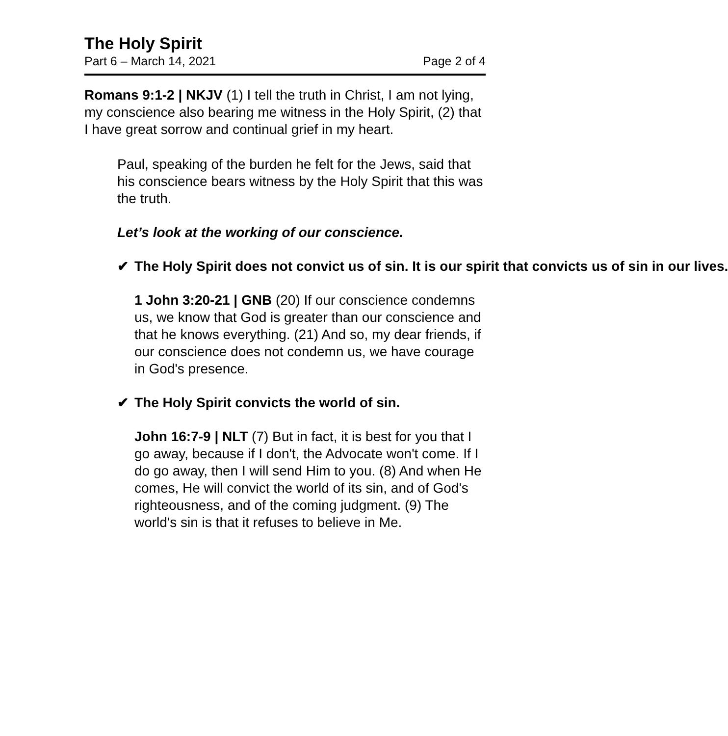The Holy Spirit
Part 6 – March 14, 2021 Page 2 of 4
Romans 9:1-2 | NKJV (1) I tell the truth in Christ, I am not lying, my conscience also bearing me witness in the Holy Spirit, (2) that I have great sorrow and continual grief in my heart.
Paul, speaking of the burden he felt for the Jews, said that his conscience bears witness by the Holy Spirit that this was the truth.
Let’s look at the working of our conscience.
✔ The Holy Spirit does not convict us of sin. It is our spirit that convicts us of sin in our lives.
1 John 3:20-21 | GNB (20) If our conscience condemns us, we know that God is greater than our conscience and that he knows everything. (21) And so, my dear friends, if our conscience does not condemn us, we have courage in God's presence.
✔ The Holy Spirit convicts the world of sin.
John 16:7-9 | NLT (7) But in fact, it is best for you that I go away, because if I don't, the Advocate won't come. If I do go away, then I will send Him to you. (8) And when He comes, He will convict the world of its sin, and of God's righteousness, and of the coming judgment. (9) The world's sin is that it refuses to believe in Me.